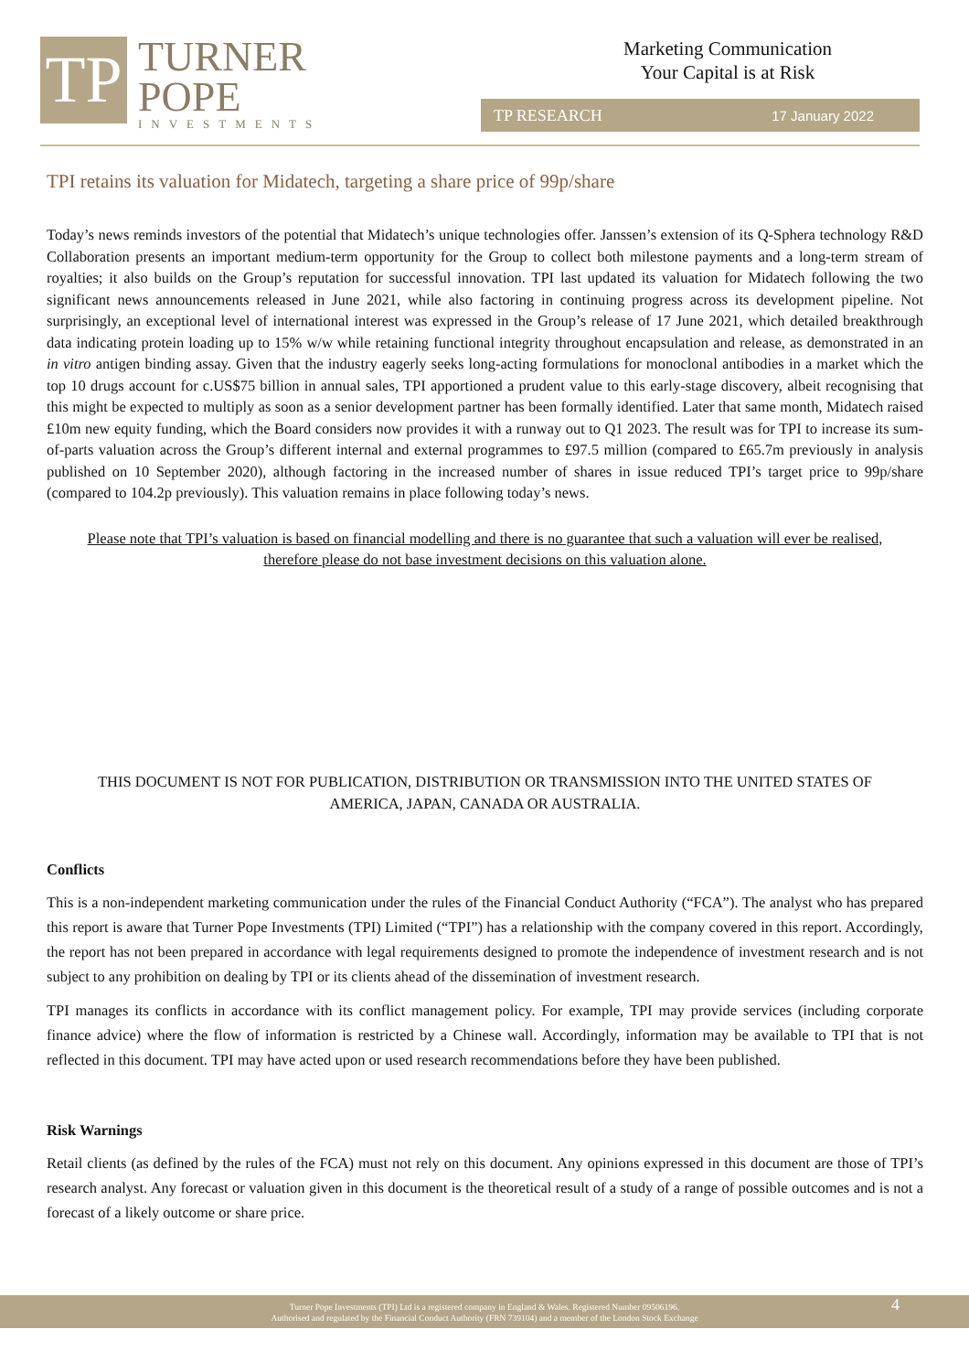TP
TURNER
POPE
INVESTMENTS
Marketing Communication
Your Capital is at Risk
TP RESEARCH 17 January 2022
TPI retains its valuation for Midatech, targeting a share price of 99p/share
Today’s news reminds investors of the potential that Midatech’s unique technologies offer. Janssen’s extension of its Q-Sphera technology R&D Collaboration presents an important medium-term opportunity for the Group to collect both milestone payments and a long-term stream of royalties; it also builds on the Group’s reputation for successful innovation. TPI last updated its valuation for Midatech following the two significant news announcements released in June 2021, while also factoring in continuing progress across its development pipeline. Not surprisingly, an exceptional level of international interest was expressed in the Group’s release of 17 June 2021, which detailed breakthrough data indicating protein loading up to 15% w/w while retaining functional integrity throughout encapsulation and release, as demonstrated in an in vitro antigen binding assay. Given that the industry eagerly seeks long-acting formulations for monoclonal antibodies in a market which the top 10 drugs account for c.US$75 billion in annual sales, TPI apportioned a prudent value to this early-stage discovery, albeit recognising that this might be expected to multiply as soon as a senior development partner has been formally identified. Later that same month, Midatech raised £10m new equity funding, which the Board considers now provides it with a runway out to Q1 2023. The result was for TPI to increase its sum-of-parts valuation across the Group’s different internal and external programmes to £97.5 million (compared to £65.7m previously in analysis published on 10 September 2020), although factoring in the increased number of shares in issue reduced TPI’s target price to 99p/share (compared to 104.2p previously). This valuation remains in place following today’s news.
Please note that TPI’s valuation is based on financial modelling and there is no guarantee that such a valuation will ever be realised, therefore please do not base investment decisions on this valuation alone.
THIS DOCUMENT IS NOT FOR PUBLICATION, DISTRIBUTION OR TRANSMISSION INTO THE UNITED STATES OF AMERICA, JAPAN, CANADA OR AUSTRALIA.
Conflicts
This is a non-independent marketing communication under the rules of the Financial Conduct Authority (“FCA”). The analyst who has prepared this report is aware that Turner Pope Investments (TPI) Limited (“TPI”) has a relationship with the company covered in this report. Accordingly, the report has not been prepared in accordance with legal requirements designed to promote the independence of investment research and is not subject to any prohibition on dealing by TPI or its clients ahead of the dissemination of investment research.
TPI manages its conflicts in accordance with its conflict management policy. For example, TPI may provide services (including corporate finance advice) where the flow of information is restricted by a Chinese wall. Accordingly, information may be available to TPI that is not reflected in this document. TPI may have acted upon or used research recommendations before they have been published.
Risk Warnings
Retail clients (as defined by the rules of the FCA) must not rely on this document. Any opinions expressed in this document are those of TPI’s research analyst. Any forecast or valuation given in this document is the theoretical result of a study of a range of possible outcomes and is not a forecast of a likely outcome or share price.
Turner Pope Investments (TPI) Ltd is a registered company in England & Wales. Registered Number 09506196.
Authorised and regulated by the Financial Conduct Authority (FRN 739104) and a member of the London Stock Exchange
4